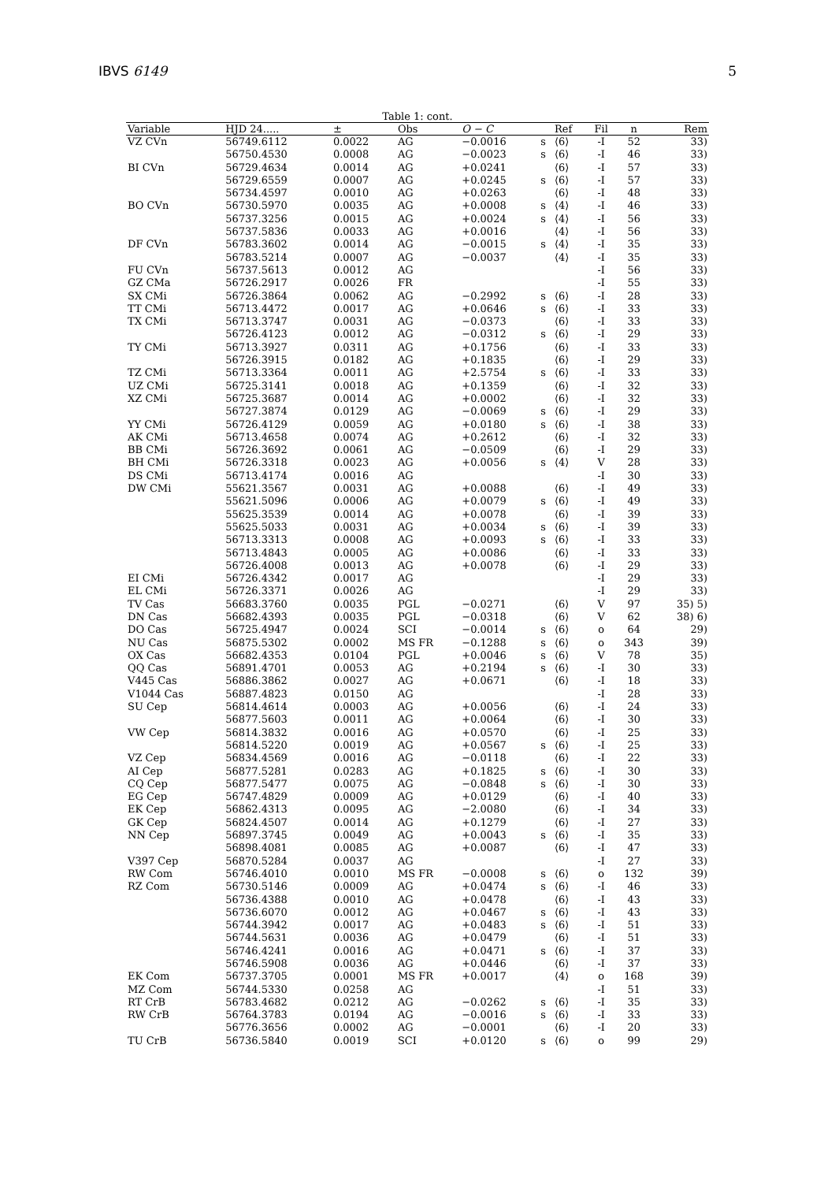IBVS 6149 5
Table 1: cont.
| Variable | HJD 24..... | ± | Obs | O − C | | Ref | Fil | n | Rem |
| --- | --- | --- | --- | --- | --- | --- | --- | --- | --- |
| VZ CVn | 56749.6112 | 0.0022 | AG | −0.0016 | s | ⟨6⟩ | -I | 52 | 33) |
| | 56750.4530 | 0.0008 | AG | −0.0023 | s | ⟨6⟩ | -I | 46 | 33) |
| BI CVn | 56729.4634 | 0.0014 | AG | +0.0241 | | ⟨6⟩ | -I | 57 | 33) |
| | 56729.6559 | 0.0007 | AG | +0.0245 | s | ⟨6⟩ | -I | 57 | 33) |
| | 56734.4597 | 0.0010 | AG | +0.0263 | | ⟨6⟩ | -I | 48 | 33) |
| BO CVn | 56730.5970 | 0.0035 | AG | +0.0008 | s | ⟨4⟩ | -I | 46 | 33) |
| | 56737.3256 | 0.0015 | AG | +0.0024 | s | ⟨4⟩ | -I | 56 | 33) |
| | 56737.5836 | 0.0033 | AG | +0.0016 | | ⟨4⟩ | -I | 56 | 33) |
| DF CVn | 56783.3602 | 0.0014 | AG | −0.0015 | s | ⟨4⟩ | -I | 35 | 33) |
| | 56783.5214 | 0.0007 | AG | −0.0037 | | ⟨4⟩ | -I | 35 | 33) |
| FU CVn | 56737.5613 | 0.0012 | AG | | | | -I | 56 | 33) |
| GZ CMa | 56726.2917 | 0.0026 | FR | | | | -I | 55 | 33) |
| SX CMi | 56726.3864 | 0.0062 | AG | −0.2992 | s | ⟨6⟩ | -I | 28 | 33) |
| TT CMi | 56713.4472 | 0.0017 | AG | +0.0646 | s | ⟨6⟩ | -I | 33 | 33) |
| TX CMi | 56713.3747 | 0.0031 | AG | −0.0373 | | ⟨6⟩ | -I | 33 | 33) |
| | 56726.4123 | 0.0012 | AG | −0.0312 | s | ⟨6⟩ | -I | 29 | 33) |
| TY CMi | 56713.3927 | 0.0311 | AG | +0.1756 | | ⟨6⟩ | -I | 33 | 33) |
| | 56726.3915 | 0.0182 | AG | +0.1835 | | ⟨6⟩ | -I | 29 | 33) |
| TZ CMi | 56713.3364 | 0.0011 | AG | +2.5754 | s | ⟨6⟩ | -I | 33 | 33) |
| UZ CMi | 56725.3141 | 0.0018 | AG | +0.1359 | | ⟨6⟩ | -I | 32 | 33) |
| XZ CMi | 56725.3687 | 0.0014 | AG | +0.0002 | | ⟨6⟩ | -I | 32 | 33) |
| | 56727.3874 | 0.0129 | AG | −0.0069 | s | ⟨6⟩ | -I | 29 | 33) |
| YY CMi | 56726.4129 | 0.0059 | AG | +0.0180 | s | ⟨6⟩ | -I | 38 | 33) |
| AK CMi | 56713.4658 | 0.0074 | AG | +0.2612 | | ⟨6⟩ | -I | 32 | 33) |
| BB CMi | 56726.3692 | 0.0061 | AG | −0.0509 | | ⟨6⟩ | -I | 29 | 33) |
| BH CMi | 56726.3318 | 0.0023 | AG | +0.0056 | s | ⟨4⟩ | V | 28 | 33) |
| DS CMi | 56713.4174 | 0.0016 | AG | | | | -I | 30 | 33) |
| DW CMi | 55621.3567 | 0.0031 | AG | +0.0088 | | ⟨6⟩ | -I | 49 | 33) |
| | 55621.5096 | 0.0006 | AG | +0.0079 | s | ⟨6⟩ | -I | 49 | 33) |
| | 55625.3539 | 0.0014 | AG | +0.0078 | | ⟨6⟩ | -I | 39 | 33) |
| | 55625.5033 | 0.0031 | AG | +0.0034 | s | ⟨6⟩ | -I | 39 | 33) |
| | 56713.3313 | 0.0008 | AG | +0.0093 | s | ⟨6⟩ | -I | 33 | 33) |
| | 56713.4843 | 0.0005 | AG | +0.0086 | | ⟨6⟩ | -I | 33 | 33) |
| | 56726.4008 | 0.0013 | AG | +0.0078 | | ⟨6⟩ | -I | 29 | 33) |
| EI CMi | 56726.4342 | 0.0017 | AG | | | | -I | 29 | 33) |
| EL CMi | 56726.3371 | 0.0026 | AG | | | | -I | 29 | 33) |
| TV Cas | 56683.3760 | 0.0035 | PGL | −0.0271 | | ⟨6⟩ | V | 97 | 35) 5) |
| DN Cas | 56682.4393 | 0.0035 | PGL | −0.0318 | | ⟨6⟩ | V | 62 | 38) 6) |
| DO Cas | 56725.4947 | 0.0024 | SCI | −0.0014 | s | ⟨6⟩ | o | 64 | 29) |
| NU Cas | 56875.5302 | 0.0002 | MS FR | −0.1288 | s | ⟨6⟩ | o | 343 | 39) |
| OX Cas | 56682.4353 | 0.0104 | PGL | +0.0046 | s | ⟨6⟩ | V | 78 | 35) |
| QQ Cas | 56891.4701 | 0.0053 | AG | +0.2194 | s | ⟨6⟩ | -I | 30 | 33) |
| V445 Cas | 56886.3862 | 0.0027 | AG | +0.0671 | | ⟨6⟩ | -I | 18 | 33) |
| V1044 Cas | 56887.4823 | 0.0150 | AG | | | | -I | 28 | 33) |
| SU Cep | 56814.4614 | 0.0003 | AG | +0.0056 | | ⟨6⟩ | -I | 24 | 33) |
| | 56877.5603 | 0.0011 | AG | +0.0064 | | ⟨6⟩ | -I | 30 | 33) |
| VW Cep | 56814.3832 | 0.0016 | AG | +0.0570 | | ⟨6⟩ | -I | 25 | 33) |
| | 56814.5220 | 0.0019 | AG | +0.0567 | s | ⟨6⟩ | -I | 25 | 33) |
| VZ Cep | 56834.4569 | 0.0016 | AG | −0.0118 | | ⟨6⟩ | -I | 22 | 33) |
| AI Cep | 56877.5281 | 0.0283 | AG | +0.1825 | s | ⟨6⟩ | -I | 30 | 33) |
| CQ Cep | 56877.5477 | 0.0075 | AG | −0.0848 | s | ⟨6⟩ | -I | 30 | 33) |
| EG Cep | 56747.4829 | 0.0009 | AG | +0.0129 | | ⟨6⟩ | -I | 40 | 33) |
| EK Cep | 56862.4313 | 0.0095 | AG | −2.0080 | | ⟨6⟩ | -I | 34 | 33) |
| GK Cep | 56824.4507 | 0.0014 | AG | +0.1279 | | ⟨6⟩ | -I | 27 | 33) |
| NN Cep | 56897.3745 | 0.0049 | AG | +0.0043 | s | ⟨6⟩ | -I | 35 | 33) |
| | 56898.4081 | 0.0085 | AG | +0.0087 | | ⟨6⟩ | -I | 47 | 33) |
| V397 Cep | 56870.5284 | 0.0037 | AG | | | | -I | 27 | 33) |
| RW Com | 56746.4010 | 0.0010 | MS FR | −0.0008 | s | ⟨6⟩ | o | 132 | 39) |
| RZ Com | 56730.5146 | 0.0009 | AG | +0.0474 | s | ⟨6⟩ | -I | 46 | 33) |
| | 56736.4388 | 0.0010 | AG | +0.0478 | | ⟨6⟩ | -I | 43 | 33) |
| | 56736.6070 | 0.0012 | AG | +0.0467 | s | ⟨6⟩ | -I | 43 | 33) |
| | 56744.3942 | 0.0017 | AG | +0.0483 | s | ⟨6⟩ | -I | 51 | 33) |
| | 56744.5631 | 0.0036 | AG | +0.0479 | | ⟨6⟩ | -I | 51 | 33) |
| | 56746.4241 | 0.0016 | AG | +0.0471 | s | ⟨6⟩ | -I | 37 | 33) |
| | 56746.5908 | 0.0036 | AG | +0.0446 | | ⟨6⟩ | -I | 37 | 33) |
| EK Com | 56737.3705 | 0.0001 | MS FR | +0.0017 | | ⟨4⟩ | o | 168 | 39) |
| MZ Com | 56744.5330 | 0.0258 | AG | | | | -I | 51 | 33) |
| RT CrB | 56783.4682 | 0.0212 | AG | −0.0262 | s | ⟨6⟩ | -I | 35 | 33) |
| RW CrB | 56764.3783 | 0.0194 | AG | −0.0016 | s | ⟨6⟩ | -I | 33 | 33) |
| | 56776.3656 | 0.0002 | AG | −0.0001 | | ⟨6⟩ | -I | 20 | 33) |
| TU CrB | 56736.5840 | 0.0019 | SCI | +0.0120 | s | ⟨6⟩ | o | 99 | 29) |